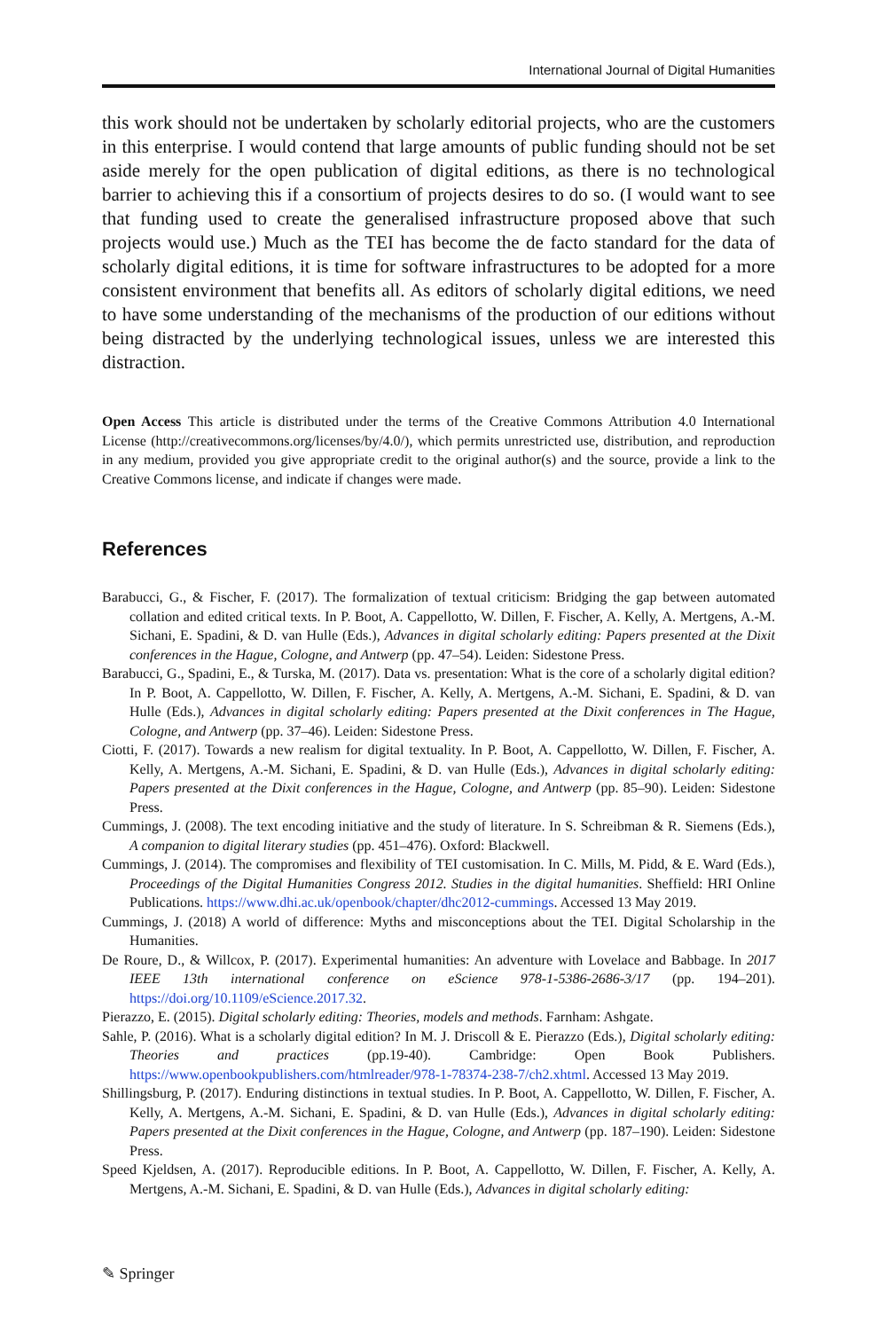International Journal of Digital Humanities
this work should not be undertaken by scholarly editorial projects, who are the customers in this enterprise. I would contend that large amounts of public funding should not be set aside merely for the open publication of digital editions, as there is no technological barrier to achieving this if a consortium of projects desires to do so. (I would want to see that funding used to create the generalised infrastructure proposed above that such projects would use.) Much as the TEI has become the de facto standard for the data of scholarly digital editions, it is time for software infrastructures to be adopted for a more consistent environment that benefits all. As editors of scholarly digital editions, we need to have some understanding of the mechanisms of the production of our editions without being distracted by the underlying technological issues, unless we are interested this distraction.
Open Access This article is distributed under the terms of the Creative Commons Attribution 4.0 International License (http://creativecommons.org/licenses/by/4.0/), which permits unrestricted use, distribution, and reproduction in any medium, provided you give appropriate credit to the original author(s) and the source, provide a link to the Creative Commons license, and indicate if changes were made.
References
Barabucci, G., & Fischer, F. (2017). The formalization of textual criticism: Bridging the gap between automated collation and edited critical texts. In P. Boot, A. Cappellotto, W. Dillen, F. Fischer, A. Kelly, A. Mertgens, A.-M. Sichani, E. Spadini, & D. van Hulle (Eds.), Advances in digital scholarly editing: Papers presented at the Dixit conferences in the Hague, Cologne, and Antwerp (pp. 47–54). Leiden: Sidestone Press.
Barabucci, G., Spadini, E., & Turska, M. (2017). Data vs. presentation: What is the core of a scholarly digital edition? In P. Boot, A. Cappellotto, W. Dillen, F. Fischer, A. Kelly, A. Mertgens, A.-M. Sichani, E. Spadini, & D. van Hulle (Eds.), Advances in digital scholarly editing: Papers presented at the Dixit conferences in The Hague, Cologne, and Antwerp (pp. 37–46). Leiden: Sidestone Press.
Ciotti, F. (2017). Towards a new realism for digital textuality. In P. Boot, A. Cappellotto, W. Dillen, F. Fischer, A. Kelly, A. Mertgens, A.-M. Sichani, E. Spadini, & D. van Hulle (Eds.), Advances in digital scholarly editing: Papers presented at the Dixit conferences in the Hague, Cologne, and Antwerp (pp. 85–90). Leiden: Sidestone Press.
Cummings, J. (2008). The text encoding initiative and the study of literature. In S. Schreibman & R. Siemens (Eds.), A companion to digital literary studies (pp. 451–476). Oxford: Blackwell.
Cummings, J. (2014). The compromises and flexibility of TEI customisation. In C. Mills, M. Pidd, & E. Ward (Eds.), Proceedings of the Digital Humanities Congress 2012. Studies in the digital humanities. Sheffield: HRI Online Publications. https://www.dhi.ac.uk/openbook/chapter/dhc2012-cummings. Accessed 13 May 2019.
Cummings, J. (2018) A world of difference: Myths and misconceptions about the TEI. Digital Scholarship in the Humanities.
De Roure, D., & Willcox, P. (2017). Experimental humanities: An adventure with Lovelace and Babbage. In 2017 IEEE 13th international conference on eScience 978-1-5386-2686-3/17 (pp. 194–201). https://doi.org/10.1109/eScience.2017.32.
Pierazzo, E. (2015). Digital scholarly editing: Theories, models and methods. Farnham: Ashgate.
Sahle, P. (2016). What is a scholarly digital edition? In M. J. Driscoll & E. Pierazzo (Eds.), Digital scholarly editing: Theories and practices (pp.19-40). Cambridge: Open Book Publishers. https://www.openbookpublishers.com/htmlreader/978-1-78374-238-7/ch2.xhtml. Accessed 13 May 2019.
Shillingsburg, P. (2017). Enduring distinctions in textual studies. In P. Boot, A. Cappellotto, W. Dillen, F. Fischer, A. Kelly, A. Mertgens, A.-M. Sichani, E. Spadini, & D. van Hulle (Eds.), Advances in digital scholarly editing: Papers presented at the Dixit conferences in the Hague, Cologne, and Antwerp (pp. 187–190). Leiden: Sidestone Press.
Speed Kjeldsen, A. (2017). Reproducible editions. In P. Boot, A. Cappellotto, W. Dillen, F. Fischer, A. Kelly, A. Mertgens, A.-M. Sichani, E. Spadini, & D. van Hulle (Eds.), Advances in digital scholarly editing:
✎ Springer